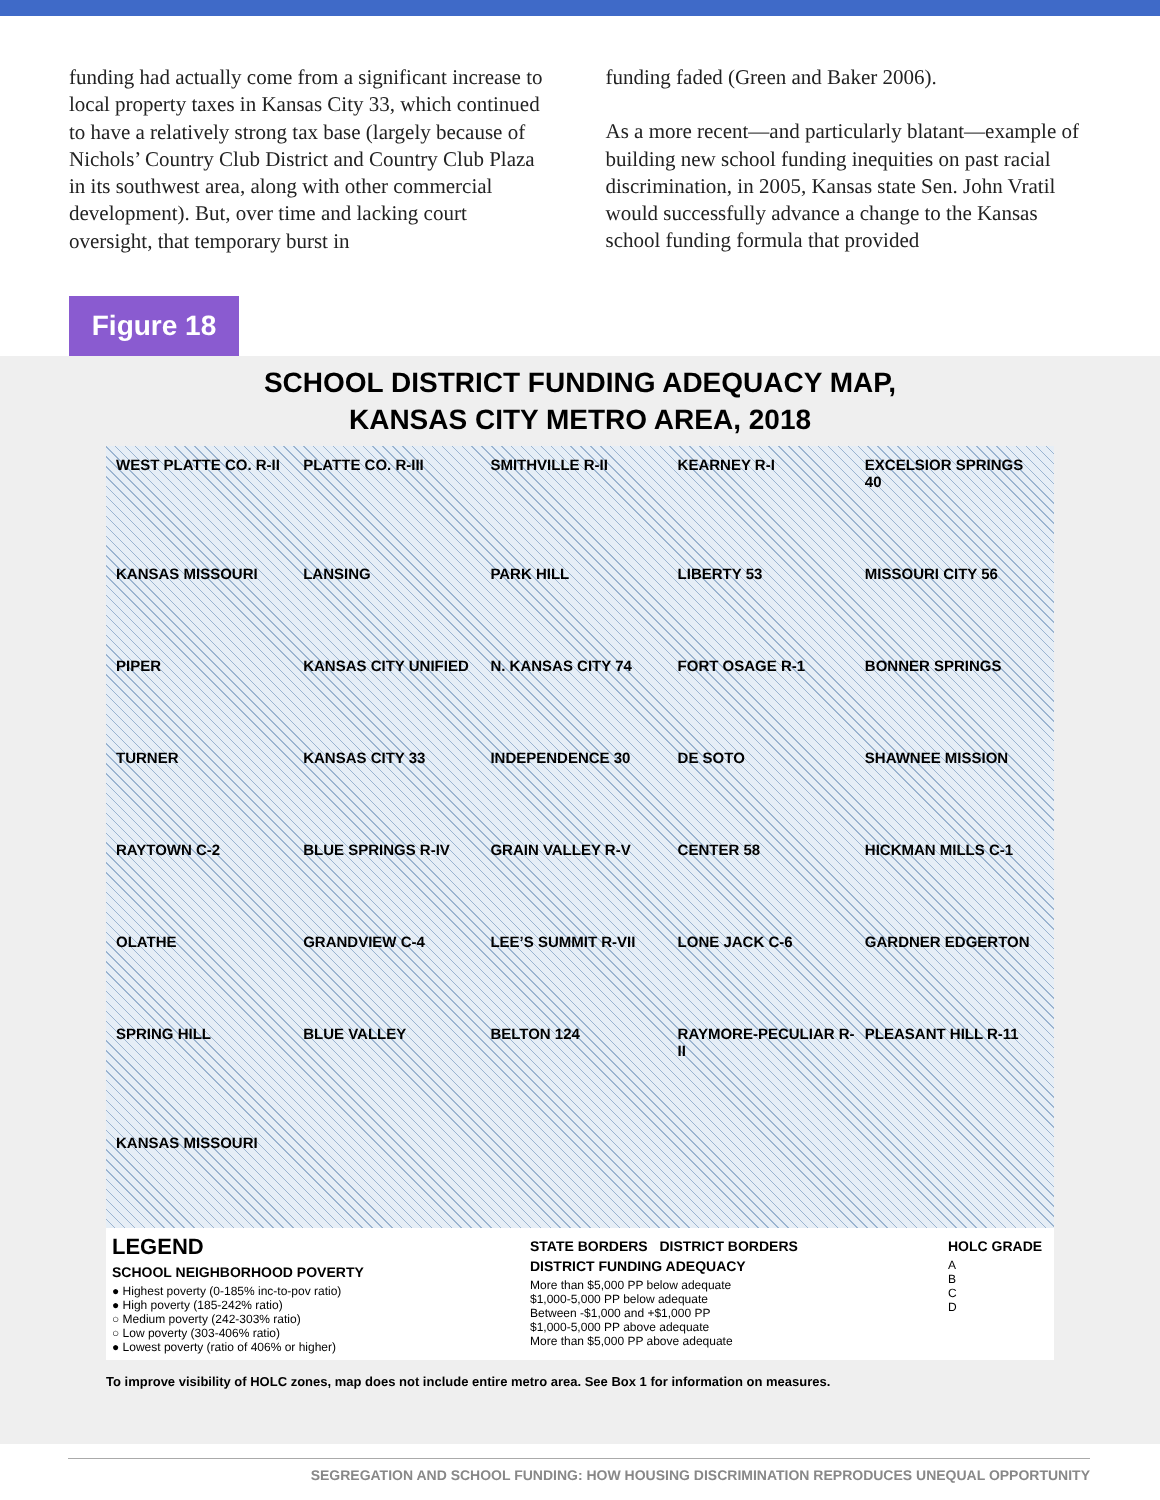funding had actually come from a significant increase to local property taxes in Kansas City 33, which continued to have a relatively strong tax base (largely because of Nichols’ Country Club District and Country Club Plaza in its southwest area, along with other commercial development). But, over time and lacking court oversight, that temporary burst in
funding faded (Green and Baker 2006).
As a more recent—and particularly blatant—example of building new school funding inequities on past racial discrimination, in 2005, Kansas state Sen. John Vratil would successfully advance a change to the Kansas school funding formula that provided
Figure 18
SCHOOL DISTRICT FUNDING ADEQUACY MAP,
KANSAS CITY METRO AREA, 2018
WEST PLATTE CO. R-II PLATTE CO. R-III SMITHVILLE R-II KEARNEY R-I EXCELSIOR SPRINGS 40 KANSAS MISSOURI LANSING PARK HILL LIBERTY 53 MISSOURI CITY 56 PIPER KANSAS CITY UNIFIED N. KANSAS CITY 74 FORT OSAGE R-1 BONNER SPRINGS TURNER KANSAS CITY 33 INDEPENDENCE 30 DE SOTO SHAWNEE MISSION RAYTOWN C-2 BLUE SPRINGS R-IV GRAIN VALLEY R-V CENTER 58 HICKMAN MILLS C-1 OLATHE GRANDVIEW C-4 LEE’S SUMMIT R-VII LONE JACK C-6 GARDNER EDGERTON SPRING HILL BLUE VALLEY BELTON 124 RAYMORE-PECULIAR R-II PLEASANT HILL R-11 KANSAS MISSOURI
LEGEND
SCHOOL NEIGHBORHOOD POVERTY
● Highest poverty (0-185% inc-to-pov ratio)
● High poverty (185-242% ratio)
○ Medium poverty (242-303% ratio)
○ Low poverty (303-406% ratio)
● Lowest poverty (ratio of 406% or higher)
STATE BORDERS DISTRICT BORDERS
DISTRICT FUNDING ADEQUACY
More than $5,000 PP below adequate
$1,000-5,000 PP below adequate
Between -$1,000 and +$1,000 PP
$1,000-5,000 PP above adequate
More than $5,000 PP above adequate
HOLC GRADE
A
B
C
D
To improve visibility of HOLC zones, map does not include entire metro area. See Box 1 for information on measures.
SEGREGATION AND SCHOOL FUNDING: HOW HOUSING DISCRIMINATION REPRODUCES UNEQUAL OPPORTUNITY